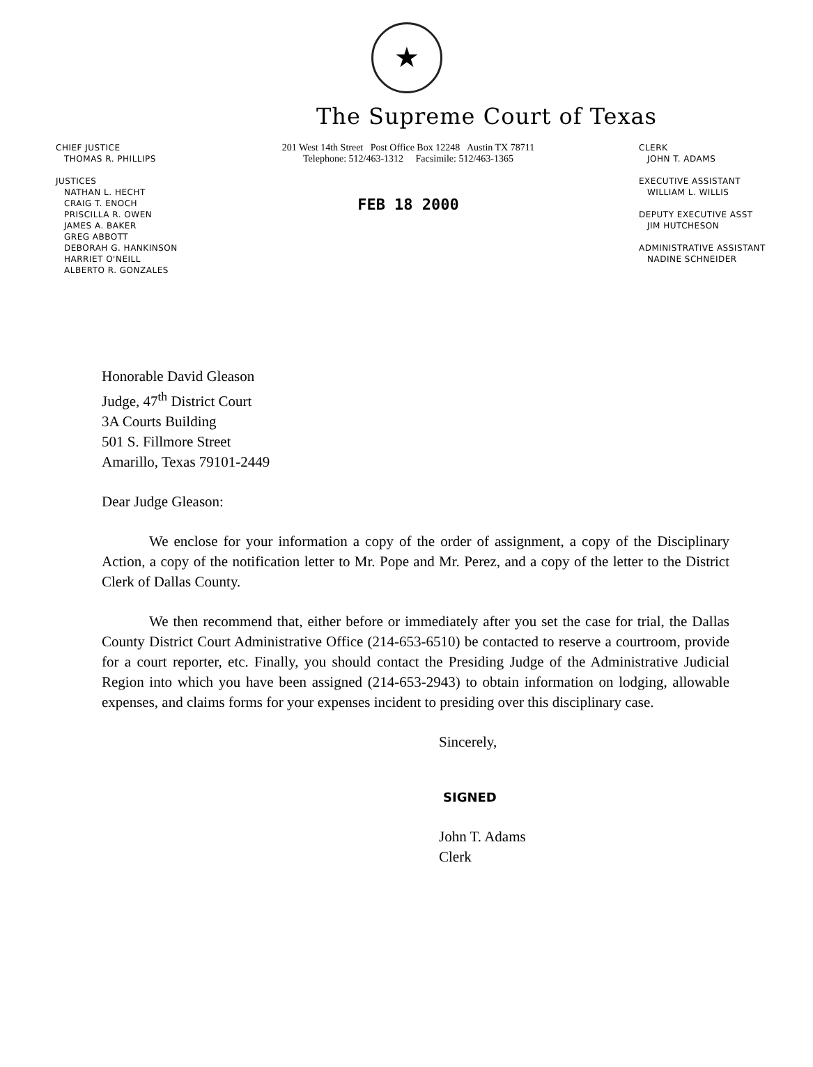★
The Supreme Court of Texas
CHIEF JUSTICE
THOMAS R. PHILLIPS
JUSTICES
NATHAN L. HECHT
CRAIG T. ENOCH
PRISCILLA R. OWEN
JAMES A. BAKER
GREG ABBOTT
DEBORAH G. HANKINSON
HARRIET O'NEILL
ALBERTO R. GONZALES
201 West 14th Street Post Office Box 12248 Austin TX 78711
Telephone: 512/463-1312 Facsimile: 512/463-1365
FEB 18 2000
CLERK
JOHN T. ADAMS
EXECUTIVE ASSISTANT
WILLIAM L. WILLIS
DEPUTY EXECUTIVE ASST
JIM HUTCHESON
ADMINISTRATIVE ASSISTANT
NADINE SCHNEIDER
Honorable David Gleason
Judge, 47<sup>th</sup> District Court
3A Courts Building
501 S. Fillmore Street
Amarillo, Texas 79101-2449
Dear Judge Gleason:
We enclose for your information a copy of the order of assignment, a copy of the Disciplinary Action, a copy of the notification letter to Mr. Pope and Mr. Perez, and a copy of the letter to the District Clerk of Dallas County.
We then recommend that, either before or immediately after you set the case for trial, the Dallas County District Court Administrative Office (214-653-6510) be contacted to reserve a courtroom, provide for a court reporter, etc. Finally, you should contact the Presiding Judge of the Administrative Judicial Region into which you have been assigned (214-653-2943) to obtain information on lodging, allowable expenses, and claims forms for your expenses incident to presiding over this disciplinary case.
Sincerely,
SIGNED
John T. Adams
Clerk